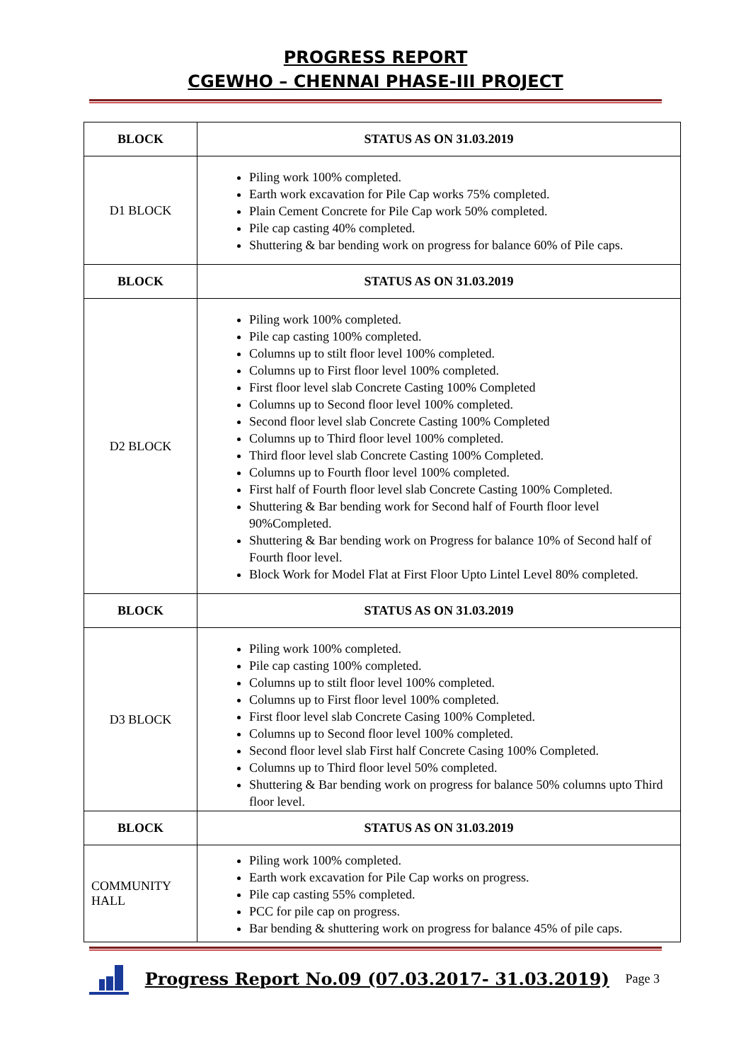PROGRESS REPORT
CGEWHO – CHENNAI PHASE-III PROJECT
| BLOCK | STATUS AS ON 31.03.2019 |
| --- | --- |
| D1 BLOCK | Piling work 100% completed. Earth work excavation for Pile Cap works 75% completed. Plain Cement Concrete for Pile Cap work 50% completed. Pile cap casting 40% completed. Shuttering & bar bending work on progress for balance 60% of Pile caps. |
| BLOCK | STATUS AS ON 31.03.2019 |
| D2 BLOCK | Piling work 100% completed. Pile cap casting 100% completed. Columns up to stilt floor level 100% completed. Columns up to First floor level 100% completed. First floor level slab Concrete Casting 100% Completed Columns up to Second floor level 100% completed. Second floor level slab Concrete Casting 100% Completed Columns up to Third floor level 100% completed. Third floor level slab Concrete Casting 100% Completed. Columns up to Fourth floor level 100% completed. First half of Fourth floor level slab Concrete Casting 100% Completed. Shuttering & Bar bending work for Second half of Fourth floor level 90%Completed. Shuttering & Bar bending work on Progress for balance 10% of Second half of Fourth floor level. Block Work for Model Flat at First Floor Upto Lintel Level 80% completed. |
| BLOCK | STATUS AS ON 31.03.2019 |
| D3 BLOCK | Piling work 100% completed. Pile cap casting 100% completed. Columns up to stilt floor level 100% completed. Columns up to First floor level 100% completed. First floor level slab Concrete Casing 100% Completed. Columns up to Second floor level 100% completed. Second floor level slab First half Concrete Casing 100% Completed. Columns up to Third floor level 50% completed. Shuttering & Bar bending work on progress for balance 50% columns upto Third floor level. |
| BLOCK | STATUS AS ON 31.03.2019 |
| COMMUNITY HALL | Piling work 100% completed. Earth work excavation for Pile Cap works on progress. Pile cap casting 55% completed. PCC for pile cap on progress. Bar bending & shuttering work on progress for balance 45% of pile caps. |
Progress Report No.09 (07.03.2017- 31.03.2019)
Page 3